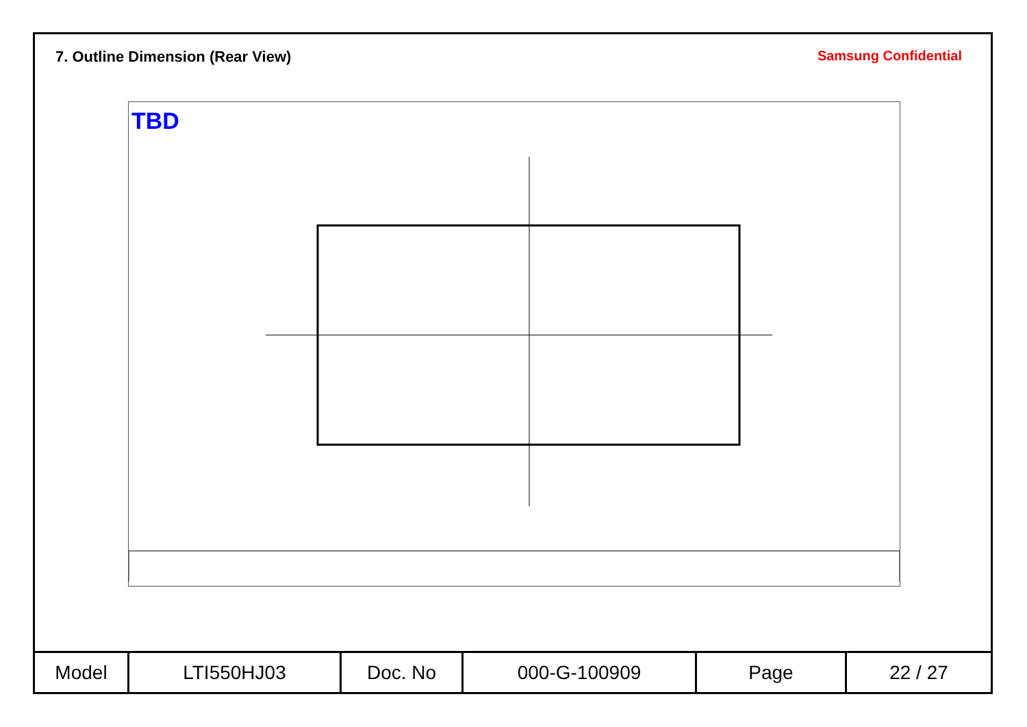7. Outline Dimension (Rear View)
Samsung Confidential
TBD
| Model | LTI550HJ03 | Doc. No | 000-G-100909 | Page | 22 / 27 |